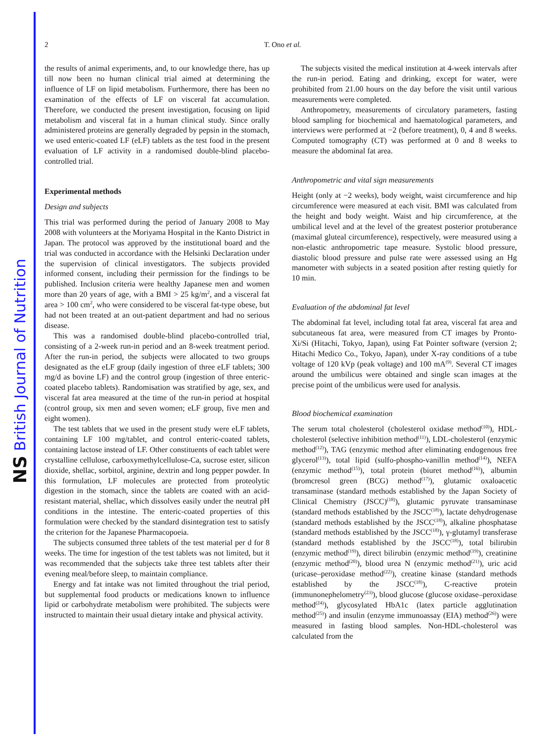NS British Journal of Nutrition
2
T. Ono et al.
the results of animal experiments, and, to our knowledge there, has up till now been no human clinical trial aimed at determining the influence of LF on lipid metabolism. Furthermore, there has been no examination of the effects of LF on visceral fat accumulation. Therefore, we conducted the present investigation, focusing on lipid metabolism and visceral fat in a human clinical study. Since orally administered proteins are generally degraded by pepsin in the stomach, we used enteric-coated LF (eLF) tablets as the test food in the present evaluation of LF activity in a randomised double-blind placebo-controlled trial.
Experimental methods
Design and subjects
This trial was performed during the period of January 2008 to May 2008 with volunteers at the Moriyama Hospital in the Kanto District in Japan. The protocol was approved by the institutional board and the trial was conducted in accordance with the Helsinki Declaration under the supervision of clinical investigators. The subjects provided informed consent, including their permission for the findings to be published. Inclusion criteria were healthy Japanese men and women more than 20 years of age, with a BMI > 25 kg/m<sup>2</sup>, and a visceral fat area > 100 cm<sup>2</sup>, who were considered to be visceral fat-type obese, but had not been treated at an out-patient department and had no serious disease.
This was a randomised double-blind placebo-controlled trial, consisting of a 2-week run-in period and an 8-week treatment period. After the run-in period, the subjects were allocated to two groups designated as the eLF group (daily ingestion of three eLF tablets; 300 mg/d as bovine LF) and the control group (ingestion of three enteric-coated placebo tablets). Randomisation was stratified by age, sex, and visceral fat area measured at the time of the run-in period at hospital (control group, six men and seven women; eLF group, five men and eight women).
The test tablets that we used in the present study were eLF tablets, containing LF 100 mg/tablet, and control enteric-coated tablets, containing lactose instead of LF. Other constituents of each tablet were crystalline cellulose, carboxymethylcellulose-Ca, sucrose ester, silicon dioxide, shellac, sorbitol, arginine, dextrin and long pepper powder. In this formulation, LF molecules are protected from proteolytic digestion in the stomach, since the tablets are coated with an acid-resistant material, shellac, which dissolves easily under the neutral pH conditions in the intestine. The enteric-coated properties of this formulation were checked by the standard disintegration test to satisfy the criterion for the Japanese Pharmacopoeia.
The subjects consumed three tablets of the test material per d for 8 weeks. The time for ingestion of the test tablets was not limited, but it was recommended that the subjects take three test tablets after their evening meal/before sleep, to maintain compliance.
Energy and fat intake was not limited throughout the trial period, but supplemental food products or medications known to influence lipid or carbohydrate metabolism were prohibited. The subjects were instructed to maintain their usual dietary intake and physical activity.
The subjects visited the medical institution at 4-week intervals after the run-in period. Eating and drinking, except for water, were prohibited from 21.00 hours on the day before the visit until various measurements were completed.
Anthropometry, measurements of circulatory parameters, fasting blood sampling for biochemical and haematological parameters, and interviews were performed at −2 (before treatment), 0, 4 and 8 weeks. Computed tomography (CT) was performed at 0 and 8 weeks to measure the abdominal fat area.
Anthropometric and vital sign measurements
Height (only at −2 weeks), body weight, waist circumference and hip circumference were measured at each visit. BMI was calculated from the height and body weight. Waist and hip circumference, at the umbilical level and at the level of the greatest posterior protuberance (maximal gluteal circumference), respectively, were measured using a non-elastic anthropometric tape measure. Systolic blood pressure, diastolic blood pressure and pulse rate were assessed using an Hg manometer with subjects in a seated position after resting quietly for 10 min.
Evaluation of the abdominal fat level
The abdominal fat level, including total fat area, visceral fat area and subcutaneous fat area, were measured from CT images by Pronto-Xi/Si (Hitachi, Tokyo, Japan), using Fat Pointer software (version 2; Hitachi Medico Co., Tokyo, Japan), under X-ray conditions of a tube voltage of 120 kVp (peak voltage) and 100 mA<sup>(9)</sup>. Several CT images around the umbilicus were obtained and single scan images at the precise point of the umbilicus were used for analysis.
Blood biochemical examination
The serum total cholesterol (cholesterol oxidase method<sup>(10)</sup>), HDL-cholesterol (selective inhibition method<sup>(11)</sup>), LDL-cholesterol (enzymic method<sup>(12)</sup>), TAG (enzymic method after eliminating endogenous free glycerol<sup>(13)</sup>), total lipid (sulfo-phospho-vanillin method<sup>(14)</sup>), NEFA (enzymic method<sup>(15)</sup>), total protein (biuret method<sup>(16)</sup>), albumin (bromcresol green (BCG) method<sup>(17)</sup>), glutamic oxaloacetic transaminase (standard methods established by the Japan Society of Clinical Chemistry (JSCC)<sup>(18)</sup>), glutamic pyruvate transaminase (standard methods established by the JSCC<sup>(18)</sup>), lactate dehydrogenase (standard methods established by the JSCC<sup>(18)</sup>), alkaline phosphatase (standard methods established by the JSCC<sup>(18)</sup>), γ-glutamyl transferase (standard methods established by the JSCC<sup>(18)</sup>), total bilirubin (enzymic method<sup>(19)</sup>), direct bilirubin (enzymic method<sup>(19)</sup>), creatinine (enzymic method<sup>(20)</sup>), blood urea N (enzymic method<sup>(21)</sup>), uric acid (uricase–peroxidase method<sup>(22)</sup>), creatine kinase (standard methods established by the JSCC<sup>(18)</sup>), C-reactive protein (immunonephelometry<sup>(23)</sup>), blood glucose (glucose oxidase–peroxidase method<sup>(24)</sup>), glycosylated HbA1c (latex particle agglutination method<sup>(25)</sup>) and insulin (enzyme immunoassay (EIA) method<sup>(26)</sup>) were measured in fasting blood samples. Non-HDL-cholesterol was calculated from the